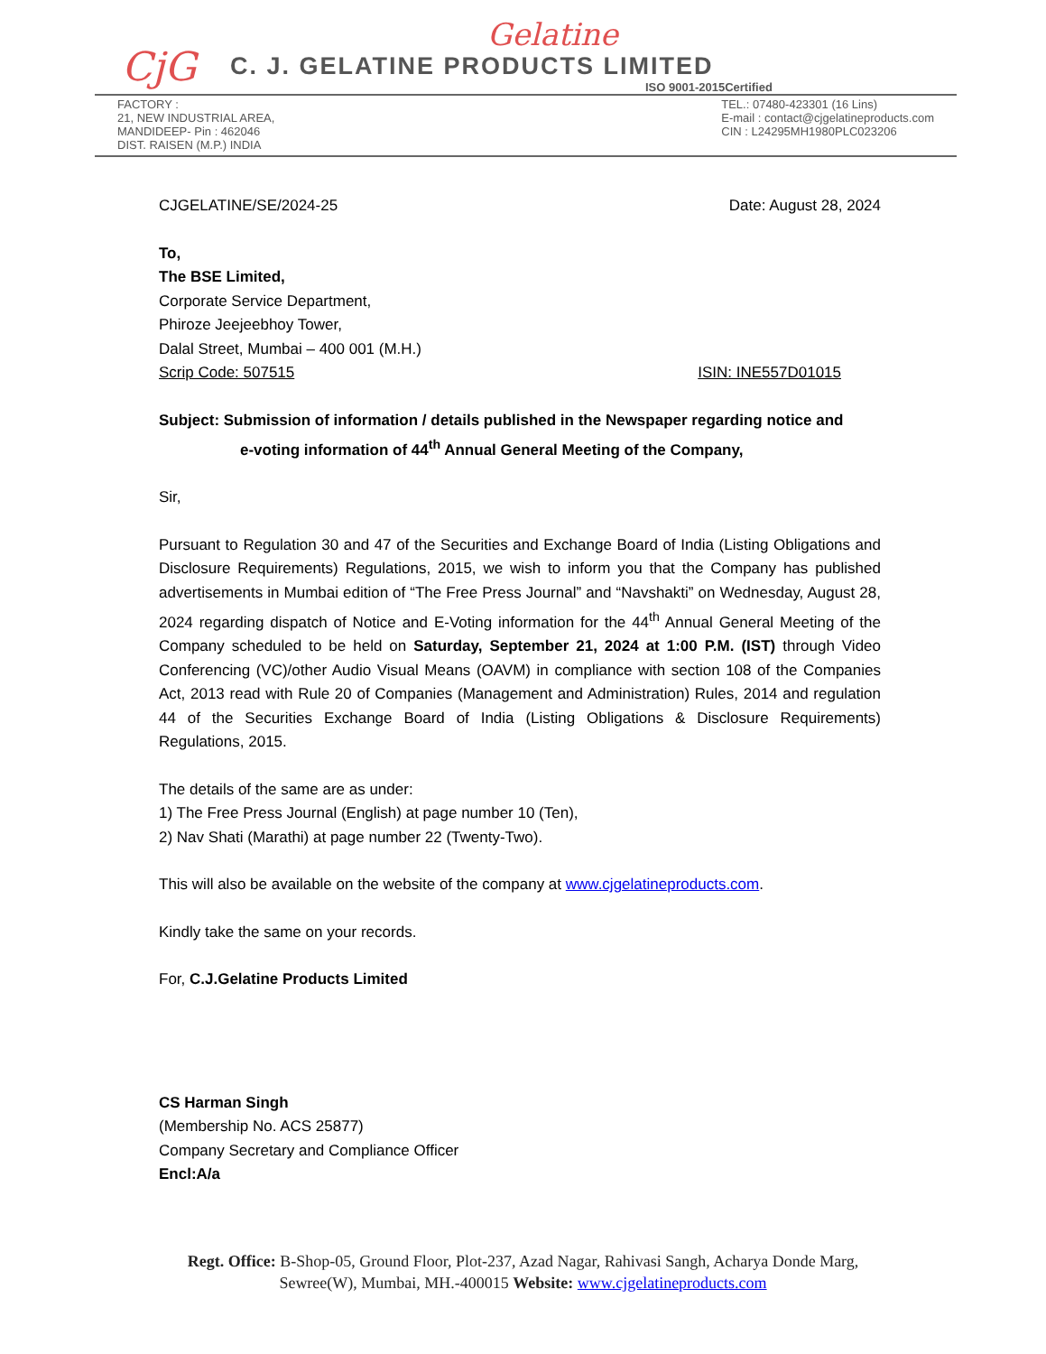CjG
Gelatine
C. J. GELATINE PRODUCTS LIMITED
ISO 9001-2015Certified
FACTORY :
21, NEW INDUSTRIAL AREA,
MANDIDEEP- Pin : 462046
DIST. RAISEN (M.P.) INDIA
TEL.: 07480-423301 (16 Lins)
E-mail : contact@cjgelatineproducts.com
CIN : L24295MH1980PLC023206
CJGELATINE/SE/2024-25 Date: August 28, 2024
To,
The BSE Limited,
Corporate Service Department,
Phiroze Jeejeebhoy Tower,
Dalal Street, Mumbai – 400 001 (M.H.)
Scrip Code: 507515 ISIN: INE557D01015
Subject: Submission of information / details published in the Newspaper regarding notice and
e-voting information of 44<sup>th</sup> Annual General Meeting of the Company,
Sir,
Pursuant to Regulation 30 and 47 of the Securities and Exchange Board of India (Listing Obligations and Disclosure Requirements) Regulations, 2015, we wish to inform you that the Company has published advertisements in Mumbai edition of “The Free Press Journal” and “Navshakti” on Wednesday, August 28, 2024 regarding dispatch of Notice and E-Voting information for the 44<sup>th</sup> Annual General Meeting of the Company scheduled to be held on Saturday, September 21, 2024 at 1:00 P.M. (IST) through Video Conferencing (VC)/other Audio Visual Means (OAVM) in compliance with section 108 of the Companies Act, 2013 read with Rule 20 of Companies (Management and Administration) Rules, 2014 and regulation 44 of the Securities Exchange Board of India (Listing Obligations & Disclosure Requirements) Regulations, 2015.
The details of the same are as under:
1) The Free Press Journal (English) at page number 10 (Ten),
2) Nav Shati (Marathi) at page number 22 (Twenty-Two).
This will also be available on the website of the company at www.cjgelatineproducts.com.
Kindly take the same on your records.
For, C.J.Gelatine Products Limited
CS Harman Singh
(Membership No. ACS 25877)
Company Secretary and Compliance Officer
Encl:A/a
Regt. Office: B-Shop-05, Ground Floor, Plot-237, Azad Nagar, Rahivasi Sangh, Acharya Donde Marg,
Sewree(W), Mumbai, MH.-400015 Website: www.cjgelatineproducts.com